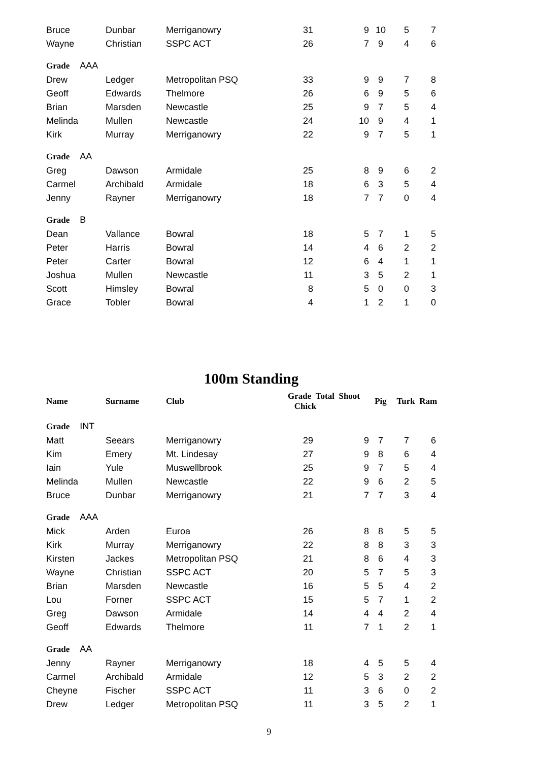| Bruce | Dunbar | Merriganowry | 31 | 9 | 10 | 5 | 7 |
| Wayne | Christian | SSPC ACT | 26 | 7 | 9 | 4 | 6 |
| Grade AAA | | | | | | | |
| Drew | Ledger | Metropolitan PSQ | 33 | 9 | 9 | 7 | 8 |
| Geoff | Edwards | Thelmore | 26 | 6 | 9 | 5 | 6 |
| Brian | Marsden | Newcastle | 25 | 9 | 7 | 5 | 4 |
| Melinda | Mullen | Newcastle | 24 | 10 | 9 | 4 | 1 |
| Kirk | Murray | Merriganowry | 22 | 9 | 7 | 5 | 1 |
| Grade AA | | | | | | | |
| Greg | Dawson | Armidale | 25 | 8 | 9 | 6 | 2 |
| Carmel | Archibald | Armidale | 18 | 6 | 3 | 5 | 4 |
| Jenny | Rayner | Merriganowry | 18 | 7 | 7 | 0 | 4 |
| Grade B | | | | | | | |
| Dean | Vallance | Bowral | 18 | 5 | 7 | 1 | 5 |
| Peter | Harris | Bowral | 14 | 4 | 6 | 2 | 2 |
| Peter | Carter | Bowral | 12 | 6 | 4 | 1 | 1 |
| Joshua | Mullen | Newcastle | 11 | 3 | 5 | 2 | 1 |
| Scott | Himsley | Bowral | 8 | 5 | 0 | 0 | 3 |
| Grace | Tobler | Bowral | 4 | 1 | 2 | 1 | 0 |
100m Standing
| Name | Surname | Club | Grade Total Shoot Chick | | Pig | Turk Ram | |
| --- | --- | --- | --- | --- | --- | --- | --- |
| Grade INT | | | | | | | |
| Matt | Seears | Merriganowry | 29 | 9 | 7 | 7 | 6 |
| Kim | Emery | Mt. Lindesay | 27 | 9 | 8 | 6 | 4 |
| Iain | Yule | Muswellbrook | 25 | 9 | 7 | 5 | 4 |
| Melinda | Mullen | Newcastle | 22 | 9 | 6 | 2 | 5 |
| Bruce | Dunbar | Merriganowry | 21 | 7 | 7 | 3 | 4 |
| Grade AAA | | | | | | | |
| Mick | Arden | Euroa | 26 | 8 | 8 | 5 | 5 |
| Kirk | Murray | Merriganowry | 22 | 8 | 8 | 3 | 3 |
| Kirsten | Jackes | Metropolitan PSQ | 21 | 8 | 6 | 4 | 3 |
| Wayne | Christian | SSPC ACT | 20 | 5 | 7 | 5 | 3 |
| Brian | Marsden | Newcastle | 16 | 5 | 5 | 4 | 2 |
| Lou | Forner | SSPC ACT | 15 | 5 | 7 | 1 | 2 |
| Greg | Dawson | Armidale | 14 | 4 | 4 | 2 | 4 |
| Geoff | Edwards | Thelmore | 11 | 7 | 1 | 2 | 1 |
| Grade AA | | | | | | | |
| Jenny | Rayner | Merriganowry | 18 | 4 | 5 | 5 | 4 |
| Carmel | Archibald | Armidale | 12 | 5 | 3 | 2 | 2 |
| Cheyne | Fischer | SSPC ACT | 11 | 3 | 6 | 0 | 2 |
| Drew | Ledger | Metropolitan PSQ | 11 | 3 | 5 | 2 | 1 |
9